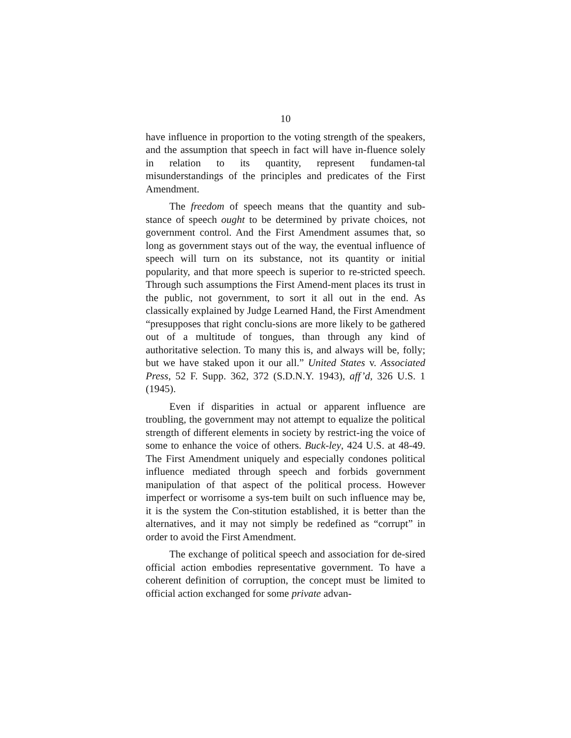10
have influence in proportion to the voting strength of the speakers, and the assumption that speech in fact will have in-fluence solely in relation to its quantity, represent fundamen-tal misunderstandings of the principles and predicates of the First Amendment.
The freedom of speech means that the quantity and sub-stance of speech ought to be determined by private choices, not government control. And the First Amendment assumes that, so long as government stays out of the way, the eventual influence of speech will turn on its substance, not its quantity or initial popularity, and that more speech is superior to re-stricted speech. Through such assumptions the First Amend-ment places its trust in the public, not government, to sort it all out in the end. As classically explained by Judge Learned Hand, the First Amendment “presupposes that right conclu-sions are more likely to be gathered out of a multitude of tongues, than through any kind of authoritative selection. To many this is, and always will be, folly; but we have staked upon it our all.” United States v. Associated Press, 52 F. Supp. 362, 372 (S.D.N.Y. 1943), aff’d, 326 U.S. 1 (1945).
Even if disparities in actual or apparent influence are troubling, the government may not attempt to equalize the political strength of different elements in society by restrict-ing the voice of some to enhance the voice of others. Buck-ley, 424 U.S. at 48-49. The First Amendment uniquely and especially condones political influence mediated through speech and forbids government manipulation of that aspect of the political process. However imperfect or worrisome a sys-tem built on such influence may be, it is the system the Con-stitution established, it is better than the alternatives, and it may not simply be redefined as “corrupt” in order to avoid the First Amendment.
The exchange of political speech and association for de-sired official action embodies representative government. To have a coherent definition of corruption, the concept must be limited to official action exchanged for some private advan-